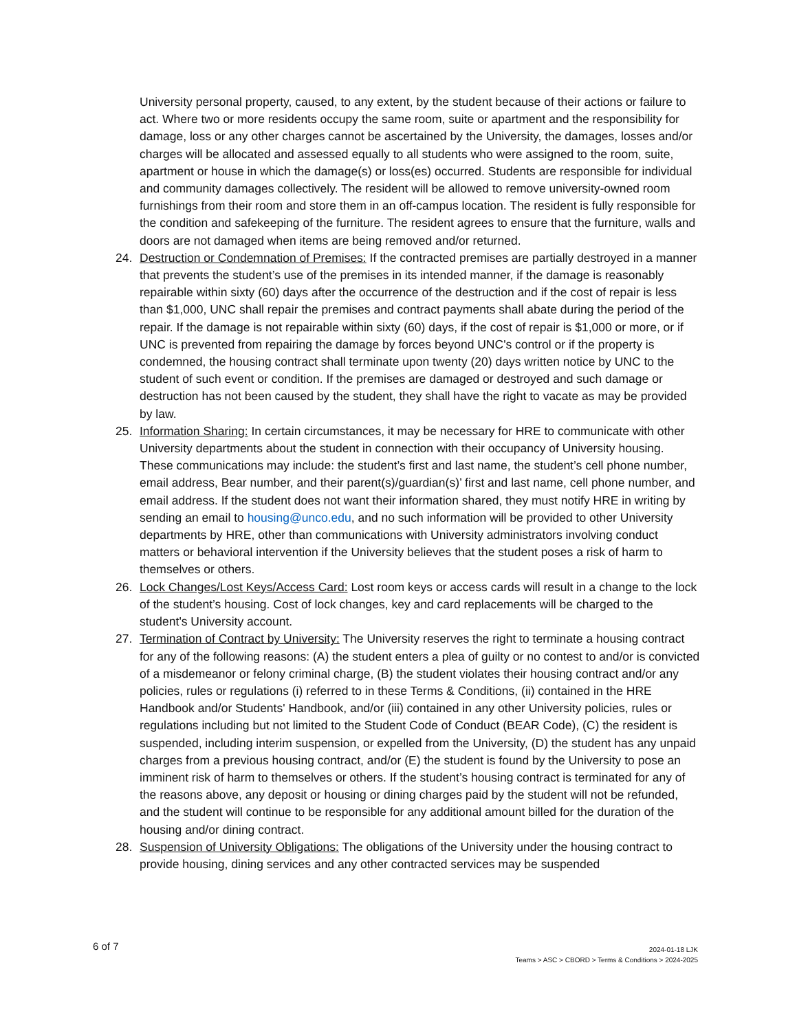University personal property, caused, to any extent, by the student because of their actions or failure to act. Where two or more residents occupy the same room, suite or apartment and the responsibility for damage, loss or any other charges cannot be ascertained by the University, the damages, losses and/or charges will be allocated and assessed equally to all students who were assigned to the room, suite, apartment or house in which the damage(s) or loss(es) occurred. Students are responsible for individual and community damages collectively. The resident will be allowed to remove university-owned room furnishings from their room and store them in an off-campus location. The resident is fully responsible for the condition and safekeeping of the furniture. The resident agrees to ensure that the furniture, walls and doors are not damaged when items are being removed and/or returned.
24. Destruction or Condemnation of Premises: If the contracted premises are partially destroyed in a manner that prevents the student’s use of the premises in its intended manner, if the damage is reasonably repairable within sixty (60) days after the occurrence of the destruction and if the cost of repair is less than $1,000, UNC shall repair the premises and contract payments shall abate during the period of the repair. If the damage is not repairable within sixty (60) days, if the cost of repair is $1,000 or more, or if UNC is prevented from repairing the damage by forces beyond UNC's control or if the property is condemned, the housing contract shall terminate upon twenty (20) days written notice by UNC to the student of such event or condition. If the premises are damaged or destroyed and such damage or destruction has not been caused by the student, they shall have the right to vacate as may be provided by law.
25. Information Sharing: In certain circumstances, it may be necessary for HRE to communicate with other University departments about the student in connection with their occupancy of University housing. These communications may include: the student’s first and last name, the student’s cell phone number, email address, Bear number, and their parent(s)/guardian(s)’ first and last name, cell phone number, and email address. If the student does not want their information shared, they must notify HRE in writing by sending an email to housing@unco.edu, and no such information will be provided to other University departments by HRE, other than communications with University administrators involving conduct matters or behavioral intervention if the University believes that the student poses a risk of harm to themselves or others.
26. Lock Changes/Lost Keys/Access Card: Lost room keys or access cards will result in a change to the lock of the student’s housing. Cost of lock changes, key and card replacements will be charged to the student's University account.
27. Termination of Contract by University: The University reserves the right to terminate a housing contract for any of the following reasons: (A) the student enters a plea of guilty or no contest to and/or is convicted of a misdemeanor or felony criminal charge, (B) the student violates their housing contract and/or any policies, rules or regulations (i) referred to in these Terms & Conditions, (ii) contained in the HRE Handbook and/or Students' Handbook, and/or (iii) contained in any other University policies, rules or regulations including but not limited to the Student Code of Conduct (BEAR Code), (C) the resident is suspended, including interim suspension, or expelled from the University, (D) the student has any unpaid charges from a previous housing contract, and/or (E) the student is found by the University to pose an imminent risk of harm to themselves or others. If the student’s housing contract is terminated for any of the reasons above, any deposit or housing or dining charges paid by the student will not be refunded, and the student will continue to be responsible for any additional amount billed for the duration of the housing and/or dining contract.
28. Suspension of University Obligations: The obligations of the University under the housing contract to provide housing, dining services and any other contracted services may be suspended
6 of 7
2024-01-18 LJK
Teams > ASC > CBORD > Terms & Conditions > 2024-2025